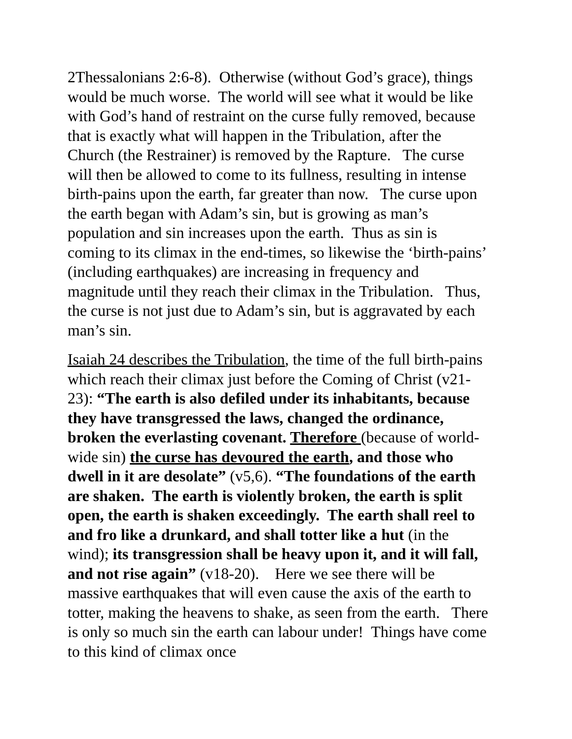2Thessalonians 2:6-8). Otherwise (without God’s grace), things would be much worse. The world will see what it would be like with God’s hand of restraint on the curse fully removed, because that is exactly what will happen in the Tribulation, after the Church (the Restrainer) is removed by the Rapture. The curse will then be allowed to come to its fullness, resulting in intense birth-pains upon the earth, far greater than now. The curse upon the earth began with Adam’s sin, but is growing as man’s population and sin increases upon the earth. Thus as sin is coming to its climax in the end-times, so likewise the ‘birth-pains’ (including earthquakes) are increasing in frequency and magnitude until they reach their climax in the Tribulation. Thus, the curse is not just due to Adam’s sin, but is aggravated by each man’s sin.
Isaiah 24 describes the Tribulation, the time of the full birth-pains which reach their climax just before the Coming of Christ (v21-23): “The earth is also defiled under its inhabitants, because they have transgressed the laws, changed the ordinance, broken the everlasting covenant. Therefore (because of world-wide sin) the curse has devoured the earth, and those who dwell in it are desolate” (v5,6). “The foundations of the earth are shaken. The earth is violently broken, the earth is split open, the earth is shaken exceedingly. The earth shall reel to and fro like a drunkard, and shall totter like a hut (in the wind); its transgression shall be heavy upon it, and it will fall, and not rise again” (v18-20). Here we see there will be massive earthquakes that will even cause the axis of the earth to totter, making the heavens to shake, as seen from the earth. There is only so much sin the earth can labour under! Things have come to this kind of climax once